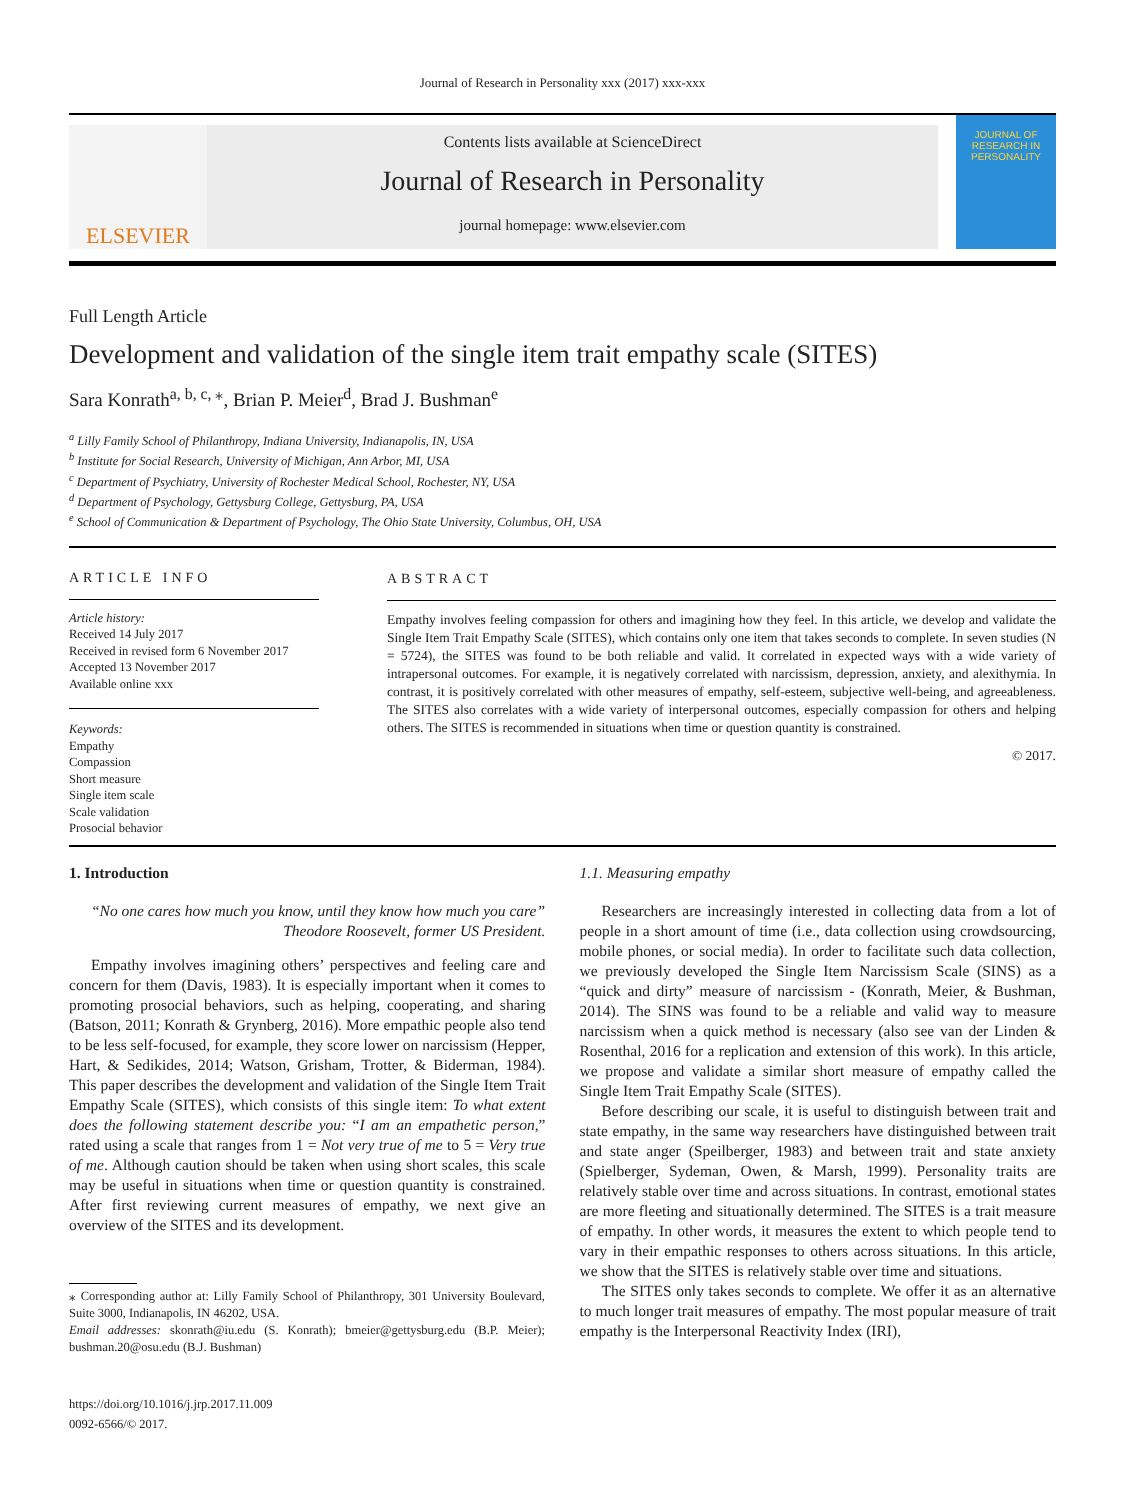Journal of Research in Personality xxx (2017) xxx-xxx
ELSEVIER
Contents lists available at ScienceDirect
Journal of Research in Personality
journal homepage: www.elsevier.com
JOURNAL OF RESEARCH IN PERSONALITY
Full Length Article
Development and validation of the single item trait empathy scale (SITES)
Sara Konrath<sup>a, b, c, ⁎</sup>, Brian P. Meier<sup>d</sup>, Brad J. Bushman<sup>e</sup>
<sup>a</sup> Lilly Family School of Philanthropy, Indiana University, Indianapolis, IN, USA
<sup>b</sup> Institute for Social Research, University of Michigan, Ann Arbor, MI, USA
<sup>c</sup> Department of Psychiatry, University of Rochester Medical School, Rochester, NY, USA
<sup>d</sup> Department of Psychology, Gettysburg College, Gettysburg, PA, USA
<sup>e</sup> School of Communication & Department of Psychology, The Ohio State University, Columbus, OH, USA
ARTICLE INFO
Article history:
Received 14 July 2017
Received in revised form 6 November 2017
Accepted 13 November 2017
Available online xxx
Keywords:
Empathy
Compassion
Short measure
Single item scale
Scale validation
Prosocial behavior
ABSTRACT
Empathy involves feeling compassion for others and imagining how they feel. In this article, we develop and validate the Single Item Trait Empathy Scale (SITES), which contains only one item that takes seconds to complete. In seven studies (N = 5724), the SITES was found to be both reliable and valid. It correlated in expected ways with a wide variety of intrapersonal outcomes. For example, it is negatively correlated with narcissism, depression, anxiety, and alexithymia. In contrast, it is positively correlated with other measures of empathy, self-esteem, subjective well-being, and agreeableness. The SITES also correlates with a wide variety of interpersonal outcomes, especially compassion for others and helping others. The SITES is recommended in situations when time or question quantity is constrained.
© 2017.
1. Introduction
“No one cares how much you know, until they know how much you care”
Theodore Roosevelt, former US President.
Empathy involves imagining others’ perspectives and feeling care and concern for them (Davis, 1983). It is especially important when it comes to promoting prosocial behaviors, such as helping, cooperating, and sharing (Batson, 2011; Konrath & Grynberg, 2016). More empathic people also tend to be less self-focused, for example, they score lower on narcissism (Hepper, Hart, & Sedikides, 2014; Watson, Grisham, Trotter, & Biderman, 1984). This paper describes the development and validation of the Single Item Trait Empathy Scale (SITES), which consists of this single item: To what extent does the following statement describe you: “I am an empathetic person,” rated using a scale that ranges from 1 = Not very true of me to 5 = Very true of me. Although caution should be taken when using short scales, this scale may be useful in situations when time or question quantity is constrained. After first reviewing current measures of empathy, we next give an overview of the SITES and its development.
⁎ Corresponding author at: Lilly Family School of Philanthropy, 301 University Boulevard, Suite 3000, Indianapolis, IN 46202, USA.
Email addresses: skonrath@iu.edu (S. Konrath); bmeier@gettysburg.edu (B.P. Meier); bushman.20@osu.edu (B.J. Bushman)
https://doi.org/10.1016/j.jrp.2017.11.009
0092-6566/© 2017.
1.1. Measuring empathy
Researchers are increasingly interested in collecting data from a lot of people in a short amount of time (i.e., data collection using crowdsourcing, mobile phones, or social media). In order to facilitate such data collection, we previously developed the Single Item Narcissism Scale (SINS) as a “quick and dirty” measure of narcissism - (Konrath, Meier, & Bushman, 2014). The SINS was found to be a reliable and valid way to measure narcissism when a quick method is necessary (also see van der Linden & Rosenthal, 2016 for a replication and extension of this work). In this article, we propose and validate a similar short measure of empathy called the Single Item Trait Empathy Scale (SITES).
Before describing our scale, it is useful to distinguish between trait and state empathy, in the same way researchers have distinguished between trait and state anger (Speilberger, 1983) and between trait and state anxiety (Spielberger, Sydeman, Owen, & Marsh, 1999). Personality traits are relatively stable over time and across situations. In contrast, emotional states are more fleeting and situationally determined. The SITES is a trait measure of empathy. In other words, it measures the extent to which people tend to vary in their empathic responses to others across situations. In this article, we show that the SITES is relatively stable over time and situations.
The SITES only takes seconds to complete. We offer it as an alternative to much longer trait measures of empathy. The most popular measure of trait empathy is the Interpersonal Reactivity Index (IRI),